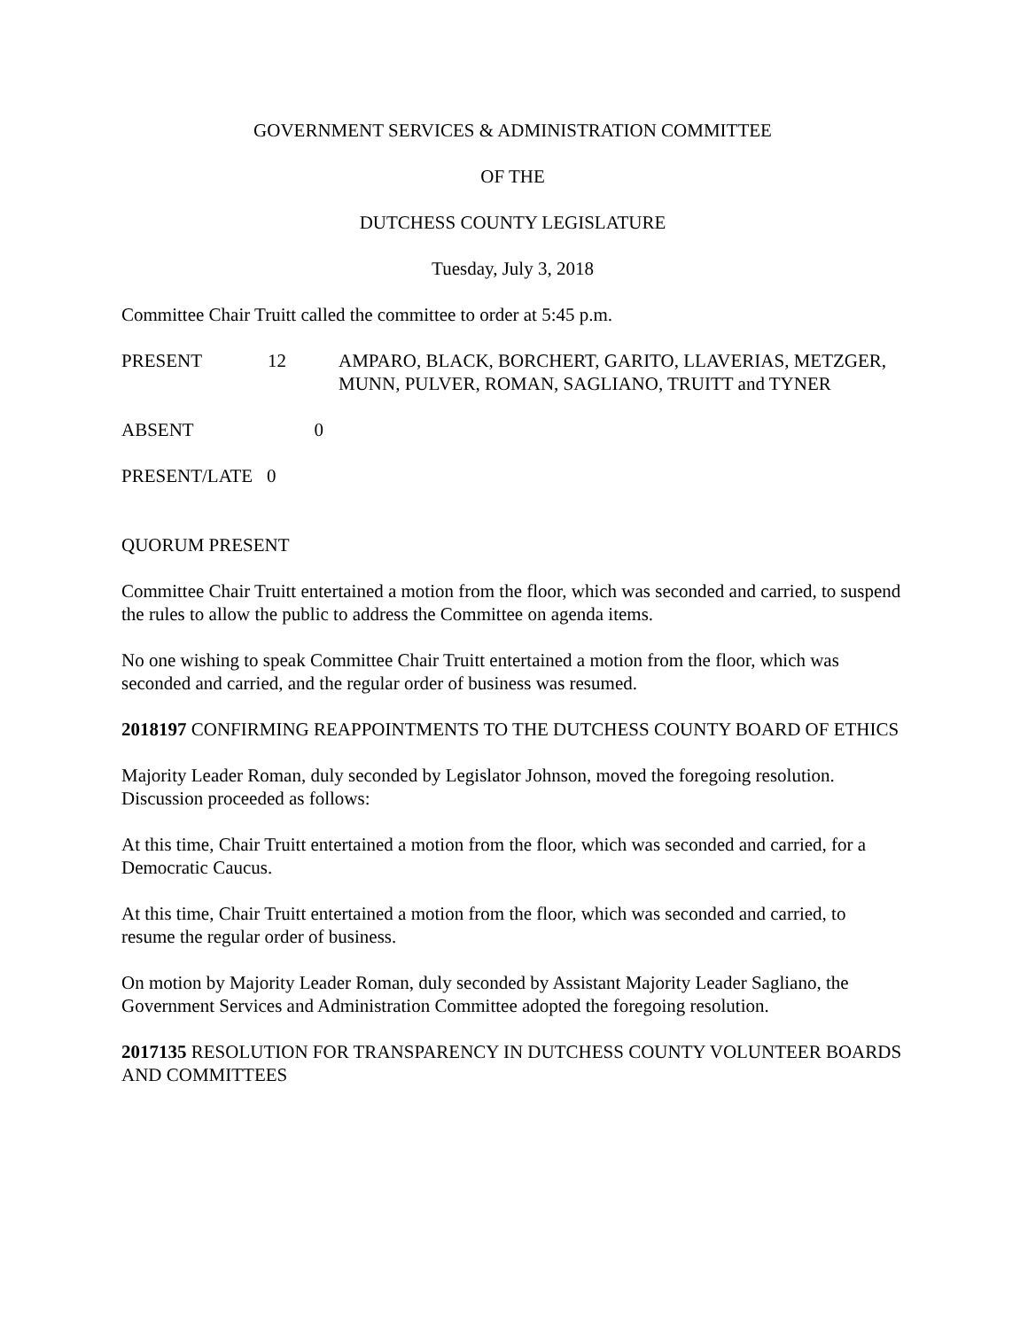GOVERNMENT SERVICES & ADMINISTRATION COMMITTEE
OF THE
DUTCHESS COUNTY LEGISLATURE
Tuesday, July 3, 2018
Committee Chair Truitt called the committee to order at 5:45 p.m.
PRESENT 12 AMPARO, BLACK, BORCHERT, GARITO, LLAVERIAS, METZGER, MUNN, PULVER, ROMAN, SAGLIANO, TRUITT and TYNER
ABSENT 0
PRESENT/LATE 0
QUORUM PRESENT
Committee Chair Truitt entertained a motion from the floor, which was seconded and carried, to suspend the rules to allow the public to address the Committee on agenda items.
No one wishing to speak Committee Chair Truitt entertained a motion from the floor, which was seconded and carried, and the regular order of business was resumed.
2018197 CONFIRMING REAPPOINTMENTS TO THE DUTCHESS COUNTY BOARD OF ETHICS
Majority Leader Roman, duly seconded by Legislator Johnson, moved the foregoing resolution. Discussion proceeded as follows:
At this time, Chair Truitt entertained a motion from the floor, which was seconded and carried, for a Democratic Caucus.
At this time, Chair Truitt entertained a motion from the floor, which was seconded and carried, to resume the regular order of business.
On motion by Majority Leader Roman, duly seconded by Assistant Majority Leader Sagliano, the Government Services and Administration Committee adopted the foregoing resolution.
2017135 RESOLUTION FOR TRANSPARENCY IN DUTCHESS COUNTY VOLUNTEER BOARDS AND COMMITTEES